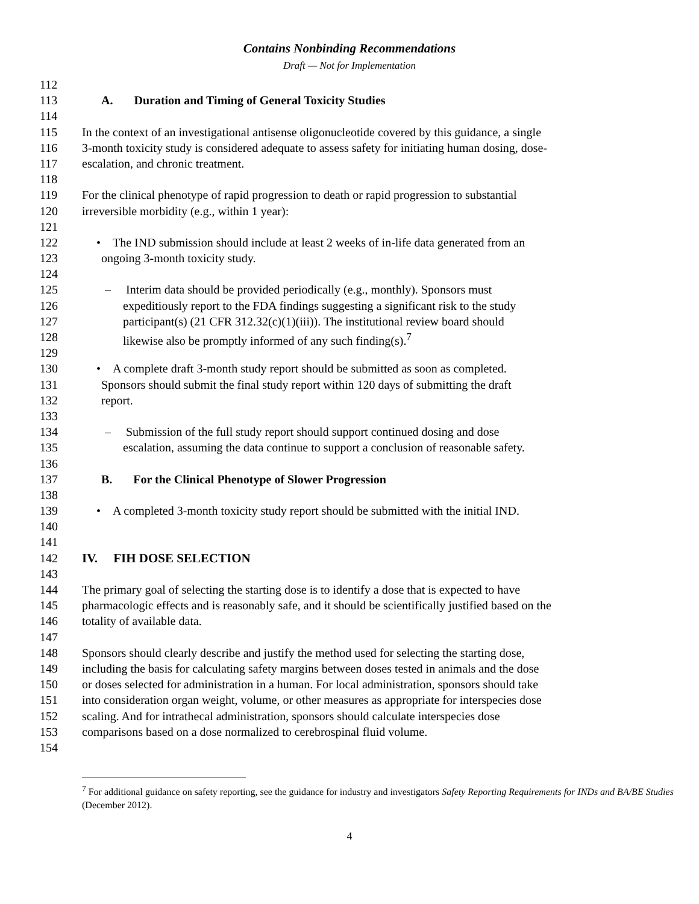Contains Nonbinding Recommendations
Draft — Not for Implementation
112
113 A. Duration and Timing of General Toxicity Studies
114
115 In the context of an investigational antisense oligonucleotide covered by this guidance, a single
116 3-month toxicity study is considered adequate to assess safety for initiating human dosing, dose-
117 escalation, and chronic treatment.
118
119 For the clinical phenotype of rapid progression to death or rapid progression to substantial
120 irreversible morbidity (e.g., within 1 year):
121
122 • The IND submission should include at least 2 weeks of in-life data generated from an
123 ongoing 3-month toxicity study.
124
125 – Interim data should be provided periodically (e.g., monthly). Sponsors must
126 expeditiously report to the FDA findings suggesting a significant risk to the study
127 participant(s) (21 CFR 312.32(c)(1)(iii)). The institutional review board should
128 likewise also be promptly informed of any such finding(s).<sup>7</sup>
129
130 • A complete draft 3-month study report should be submitted as soon as completed.
131 Sponsors should submit the final study report within 120 days of submitting the draft
132 report.
133
134 – Submission of the full study report should support continued dosing and dose
135 escalation, assuming the data continue to support a conclusion of reasonable safety.
136
137 B. For the Clinical Phenotype of Slower Progression
138
139 • A completed 3-month toxicity study report should be submitted with the initial IND.
140
141
142 IV. FIH DOSE SELECTION
143
144 The primary goal of selecting the starting dose is to identify a dose that is expected to have
145 pharmacologic effects and is reasonably safe, and it should be scientifically justified based on the
146 totality of available data.
147
148 Sponsors should clearly describe and justify the method used for selecting the starting dose,
149 including the basis for calculating safety margins between doses tested in animals and the dose
150 or doses selected for administration in a human. For local administration, sponsors should take
151 into consideration organ weight, volume, or other measures as appropriate for interspecies dose
152 scaling. And for intrathecal administration, sponsors should calculate interspecies dose
153 comparisons based on a dose normalized to cerebrospinal fluid volume.
154
<sup>7</sup> For additional guidance on safety reporting, see the guidance for industry and investigators Safety Reporting Requirements for INDs and BA/BE Studies (December 2012).
4